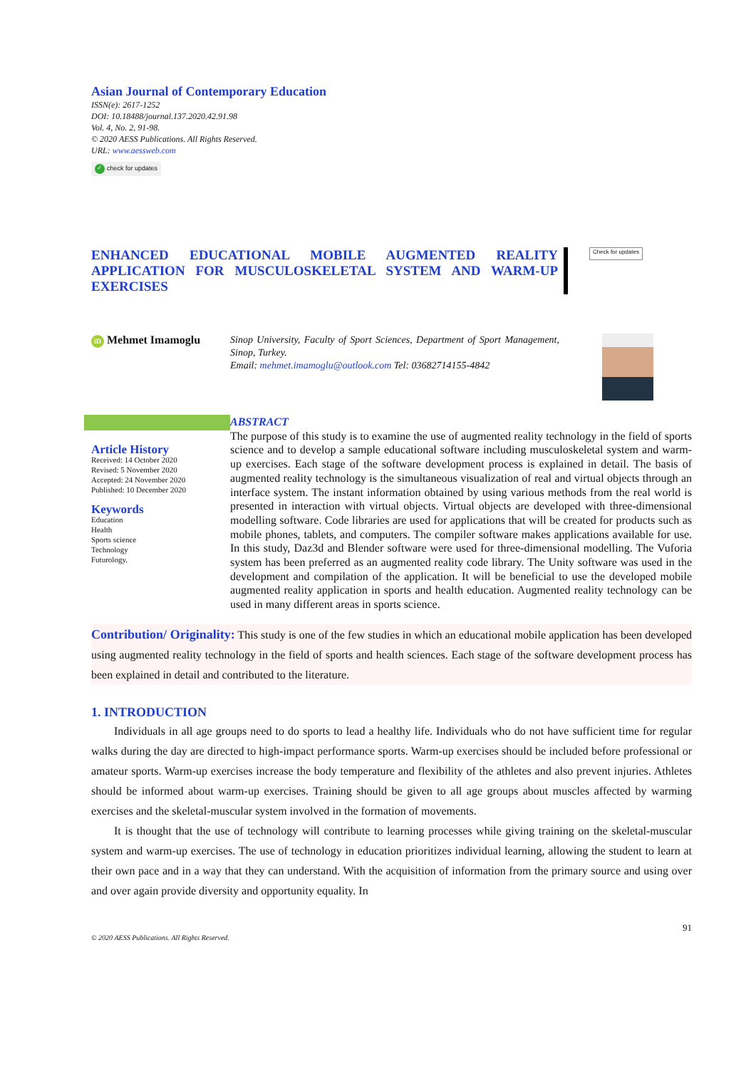Asian Journal of Contemporary Education
ISSN(e): 2617-1252
DOI: 10.18488/journal.137.2020.42.91.98
Vol. 4, No. 2, 91-98.
© 2020 AESS Publications. All Rights Reserved.
URL: www.aessweb.com
✓ check for updates
ENHANCED EDUCATIONAL MOBILE AUGMENTED REALITY APPLICATION FOR MUSCULOSKELETAL SYSTEM AND WARM-UP EXERCISES
Check for updates
iD Mehmet Imamoglu
Sinop University, Faculty of Sport Sciences, Department of Sport Management, Sinop, Turkey.
Email: mehmet.imamoglu@outlook.com Tel: 03682714155-4842
Article History
Received: 14 October 2020
Revised: 5 November 2020
Accepted: 24 November 2020
Published: 10 December 2020
Keywords
Education
Health
Sports science
Technology
Futurology.
ABSTRACT
The purpose of this study is to examine the use of augmented reality technology in the field of sports science and to develop a sample educational software including musculoskeletal system and warm-up exercises. Each stage of the software development process is explained in detail. The basis of augmented reality technology is the simultaneous visualization of real and virtual objects through an interface system. The instant information obtained by using various methods from the real world is presented in interaction with virtual objects. Virtual objects are developed with three-dimensional modelling software. Code libraries are used for applications that will be created for products such as mobile phones, tablets, and computers. The compiler software makes applications available for use. In this study, Daz3d and Blender software were used for three-dimensional modelling. The Vuforia system has been preferred as an augmented reality code library. The Unity software was used in the development and compilation of the application. It will be beneficial to use the developed mobile augmented reality application in sports and health education. Augmented reality technology can be used in many different areas in sports science.
Contribution/ Originality: This study is one of the few studies in which an educational mobile application has been developed using augmented reality technology in the field of sports and health sciences. Each stage of the software development process has been explained in detail and contributed to the literature.
1. INTRODUCTION
Individuals in all age groups need to do sports to lead a healthy life. Individuals who do not have sufficient time for regular walks during the day are directed to high-impact performance sports. Warm-up exercises should be included before professional or amateur sports. Warm-up exercises increase the body temperature and flexibility of the athletes and also prevent injuries. Athletes should be informed about warm-up exercises. Training should be given to all age groups about muscles affected by warming exercises and the skeletal-muscular system involved in the formation of movements.
It is thought that the use of technology will contribute to learning processes while giving training on the skeletal-muscular system and warm-up exercises. The use of technology in education prioritizes individual learning, allowing the student to learn at their own pace and in a way that they can understand. With the acquisition of information from the primary source and using over and over again provide diversity and opportunity equality. In
91
© 2020 AESS Publications. All Rights Reserved.